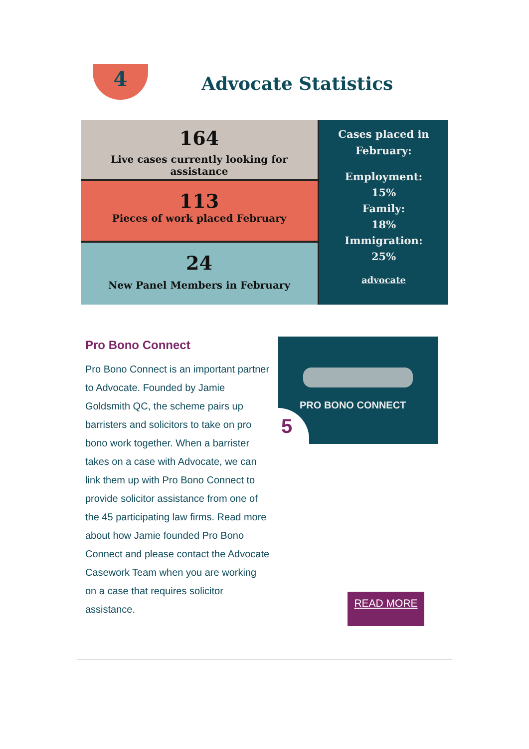4 Advocate Statistics
164
Live cases currently looking for assistance
113
Pieces of work placed February
24
New Panel Members in February
Cases placed in
February:
Employment:
15%
Family:
18%
Immigration:
25%
advocate
Pro Bono Connect
Pro Bono Connect is an important partner to Advocate. Founded by Jamie Goldsmith QC, the scheme pairs up barristers and solicitors to take on pro bono work together. When a barrister takes on a case with Advocate, we can link them up with Pro Bono Connect to provide solicitor assistance from one of the 45 participating law firms. Read more about how Jamie founded Pro Bono Connect and please contact the Advocate Casework Team when you are working on a case that requires solicitor assistance.
PRO BONO CONNECT
5
READ MORE